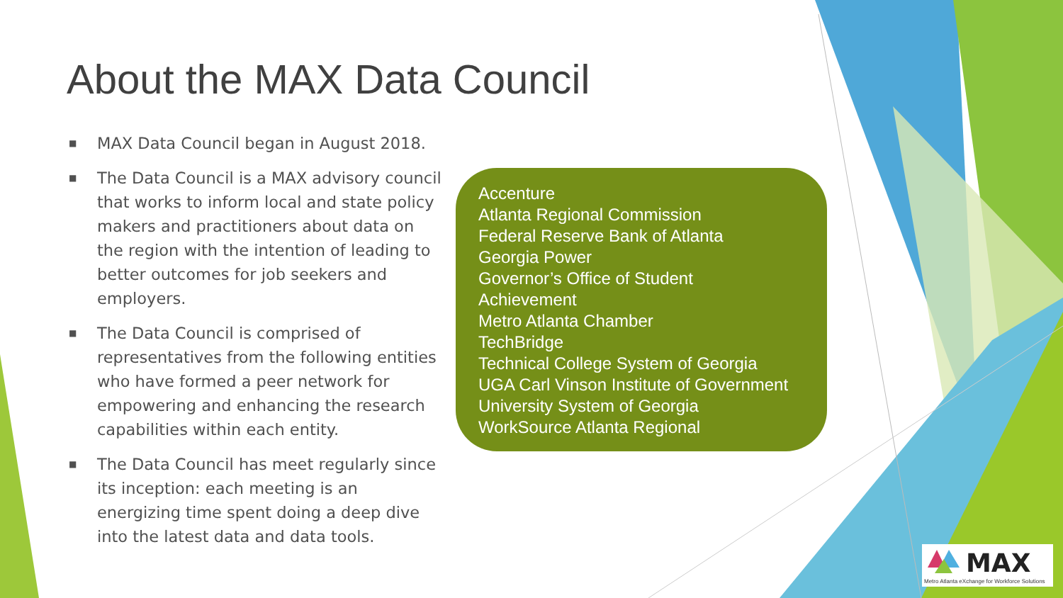About the MAX Data Council
■ MAX Data Council began in August 2018.
■ The Data Council is a MAX advisory council that works to inform local and state policy makers and practitioners about data on the region with the intention of leading to better outcomes for job seekers and employers.
■ The Data Council is comprised of representatives from the following entities who have formed a peer network for empowering and enhancing the research capabilities within each entity.
■ The Data Council has meet regularly since its inception: each meeting is an energizing time spent doing a deep dive into the latest data and data tools.
Accenture
Atlanta Regional Commission
Federal Reserve Bank of Atlanta
Georgia Power
Governor’s Office of Student
Achievement
Metro Atlanta Chamber
TechBridge
Technical College System of Georgia
UGA Carl Vinson Institute of Government
University System of Georgia
WorkSource Atlanta Regional
MAX
Metro Atlanta eXchange for Workforce Solutions